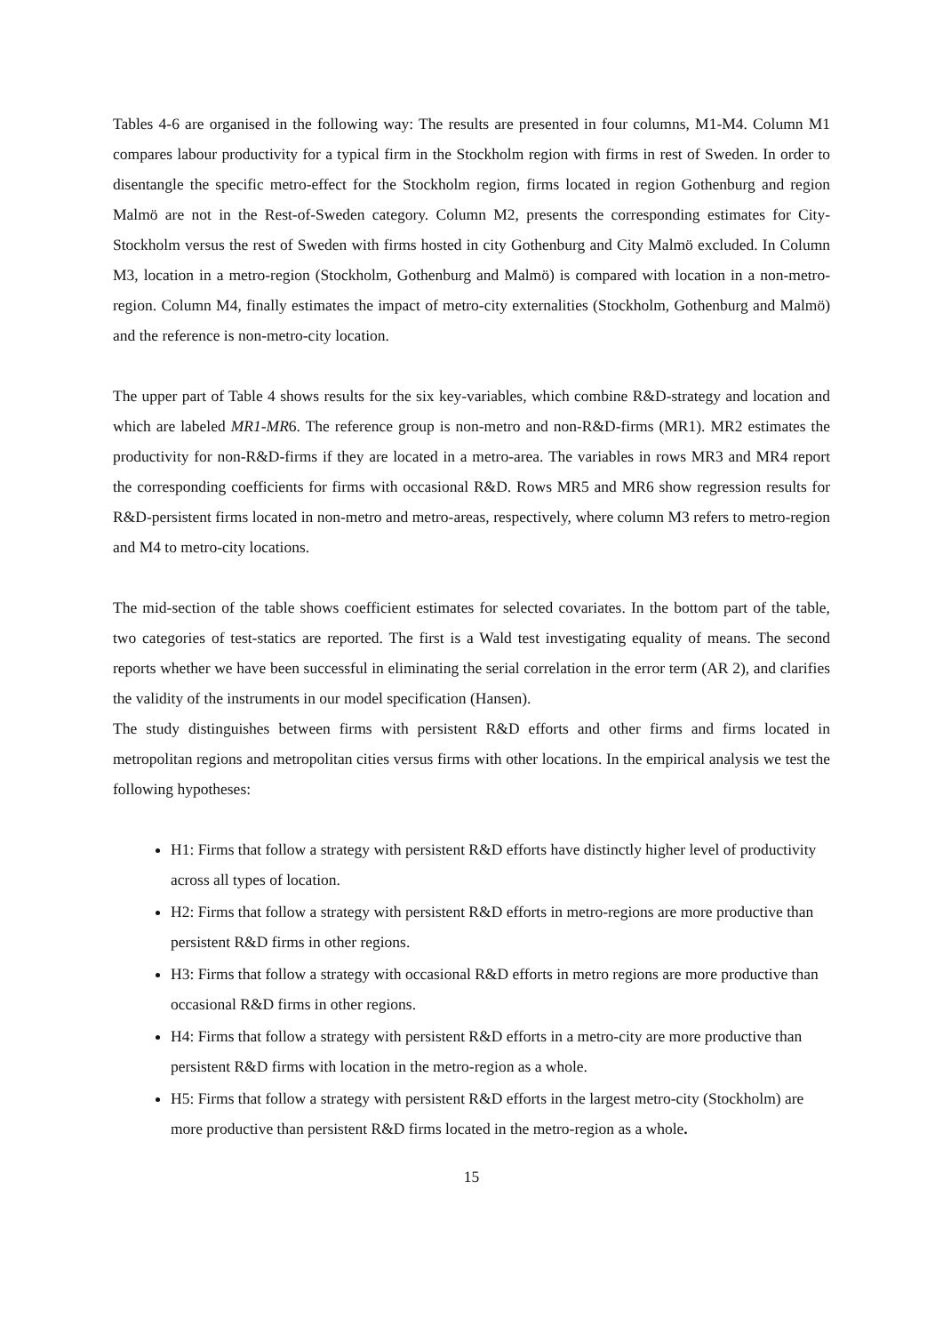Tables 4-6 are organised in the following way: The results are presented in four columns, M1-M4. Column M1 compares labour productivity for a typical firm in the Stockholm region with firms in rest of Sweden. In order to disentangle the specific metro-effect for the Stockholm region, firms located in region Gothenburg and region Malmö are not in the Rest-of-Sweden category. Column M2, presents the corresponding estimates for City-Stockholm versus the rest of Sweden with firms hosted in city Gothenburg and City Malmö excluded. In Column M3, location in a metro-region (Stockholm, Gothenburg and Malmö) is compared with location in a non-metro-region. Column M4, finally estimates the impact of metro-city externalities (Stockholm, Gothenburg and Malmö) and the reference is non-metro-city location.
The upper part of Table 4 shows results for the six key-variables, which combine R&D-strategy and location and which are labeled MR1-MR6. The reference group is non-metro and non-R&D-firms (MR1). MR2 estimates the productivity for non-R&D-firms if they are located in a metro-area. The variables in rows MR3 and MR4 report the corresponding coefficients for firms with occasional R&D. Rows MR5 and MR6 show regression results for R&D-persistent firms located in non-metro and metro-areas, respectively, where column M3 refers to metro-region and M4 to metro-city locations.
The mid-section of the table shows coefficient estimates for selected covariates. In the bottom part of the table, two categories of test-statics are reported. The first is a Wald test investigating equality of means. The second reports whether we have been successful in eliminating the serial correlation in the error term (AR 2), and clarifies the validity of the instruments in our model specification (Hansen).
The study distinguishes between firms with persistent R&D efforts and other firms and firms located in metropolitan regions and metropolitan cities versus firms with other locations. In the empirical analysis we test the following hypotheses:
H1: Firms that follow a strategy with persistent R&D efforts have distinctly higher level of productivity across all types of location.
H2: Firms that follow a strategy with persistent R&D efforts in metro-regions are more productive than persistent R&D firms in other regions.
H3: Firms that follow a strategy with occasional R&D efforts in metro regions are more productive than occasional R&D firms in other regions.
H4: Firms that follow a strategy with persistent R&D efforts in a metro-city are more productive than persistent R&D firms with location in the metro-region as a whole.
H5: Firms that follow a strategy with persistent R&D efforts in the largest metro-city (Stockholm) are more productive than persistent R&D firms located in the metro-region as a whole.
15